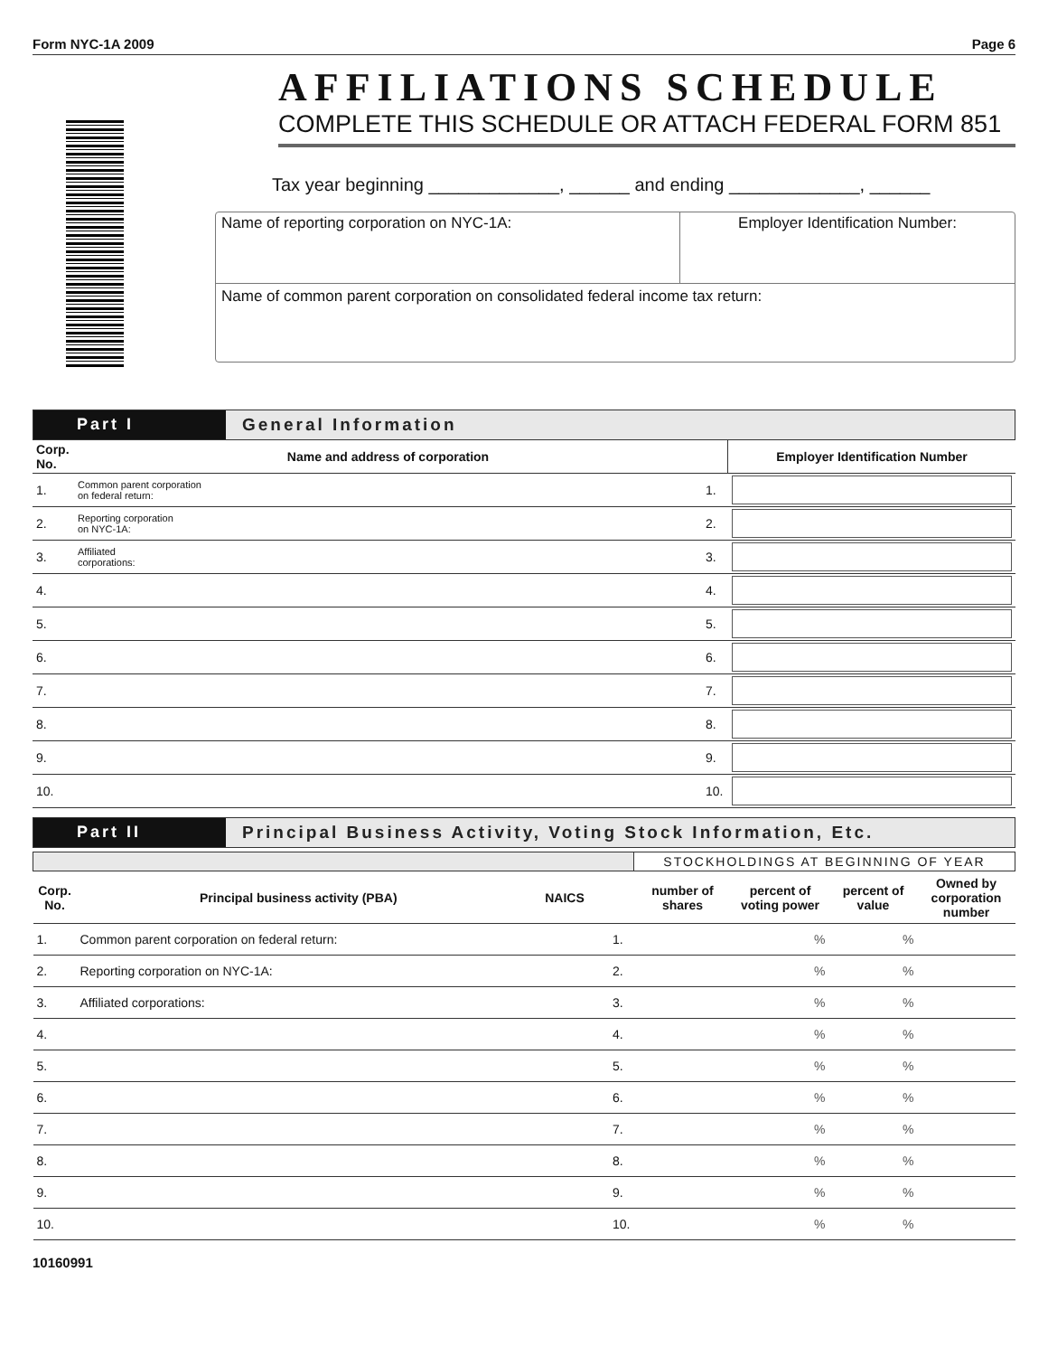Form NYC-1A 2009 Page 6
AFFILIATIONS SCHEDULE
COMPLETE THIS SCHEDULE OR ATTACH FEDERAL FORM 851
Tax year beginning _____________, ______ and ending _____________, ______
Name of reporting corporation on NYC-1A:
Employer Identification Number:
Name of common parent corporation on consolidated federal income tax return:
Part I
General Information
| Corp. No. | Name and address of corporation | | Employer Identification Number |
| --- | --- | --- | --- |
| 1. | Common parent corporation on federal return: | 1. | |
| 2. | Reporting corporation on NYC-1A: | 2. | |
| 3. | Affiliated corporations: | 3. | |
| 4. | | 4. | |
| 5. | | 5. | |
| 6. | | 6. | |
| 7. | | 7. | |
| 8. | | 8. | |
| 9. | | 9. | |
| 10. | | 10. | |
Part II
Principal Business Activity, Voting Stock Information, Etc.
| | | | | STOCKHOLDINGS AT BEGINNING OF YEAR | | | |
| Corp. No. | Principal business activity (PBA) | NAICS | | number of shares | percent of voting power | percent of value | Owned by corporation number |
| 1. | Common parent corporation on federal return: | | 1. | | % | % | |
| 2. | Reporting corporation on NYC-1A: | | 2. | | % | % | |
| 3. | Affiliated corporations: | | 3. | | % | % | |
| 4. | | | 4. | | % | % | |
| 5. | | | 5. | | % | % | |
| 6. | | | 6. | | % | % | |
| 7. | | | 7. | | % | % | |
| 8. | | | 8. | | % | % | |
| 9. | | | 9. | | % | % | |
| 10. | | | 10. | | % | % | |
10160991